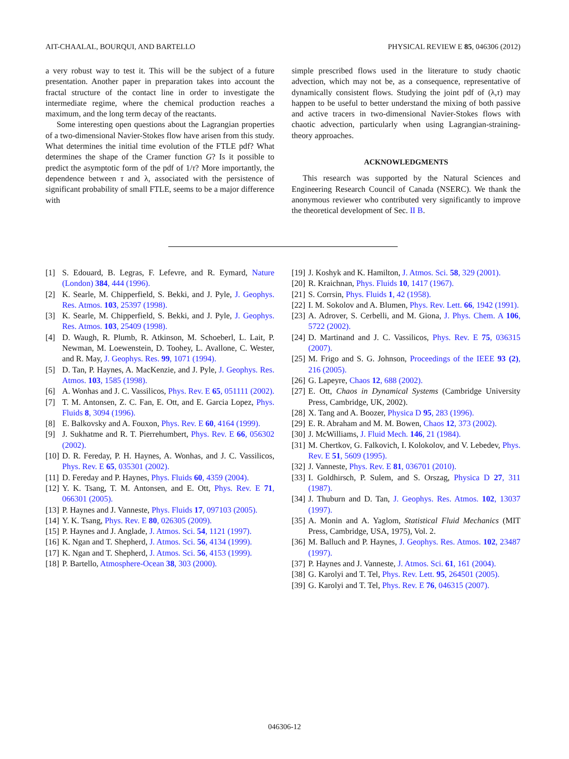AIT-CHAALAL, BOURQUI, AND BARTELLO PHYSICAL REVIEW E 85, 046306 (2012)
a very robust way to test it. This will be the subject of a future presentation. Another paper in preparation takes into account the fractal structure of the contact line in order to investigate the intermediate regime, where the chemical production reaches a maximum, and the long term decay of the reactants.
Some interesting open questions about the Lagrangian properties of a two-dimensional Navier-Stokes flow have arisen from this study. What determines the initial time evolution of the FTLE pdf? What determines the shape of the Cramer function G? Is it possible to predict the asymptotic form of the pdf of 1/τ? More importantly, the dependence between τ and λ, associated with the persistence of significant probability of small FTLE, seems to be a major difference with
simple prescribed flows used in the literature to study chaotic advection, which may not be, as a consequence, representative of dynamically consistent flows. Studying the joint pdf of (λ,τ) may happen to be useful to better understand the mixing of both passive and active tracers in two-dimensional Navier-Stokes flows with chaotic advection, particularly when using Lagrangian-straining-theory approaches.
ACKNOWLEDGMENTS
This research was supported by the Natural Sciences and Engineering Research Council of Canada (NSERC). We thank the anonymous reviewer who contributed very significantly to improve the theoretical development of Sec. II B.
[1] S. Edouard, B. Legras, F. Lefevre, and R. Eymard, Nature (London) 384, 444 (1996).
[2] K. Searle, M. Chipperfield, S. Bekki, and J. Pyle, J. Geophys. Res. Atmos. 103, 25397 (1998).
[3] K. Searle, M. Chipperfield, S. Bekki, and J. Pyle, J. Geophys. Res. Atmos. 103, 25409 (1998).
[4] D. Waugh, R. Plumb, R. Atkinson, M. Schoeberl, L. Lait, P. Newman, M. Loewenstein, D. Toohey, L. Avallone, C. Wester, and R. May, J. Geophys. Res. 99, 1071 (1994).
[5] D. Tan, P. Haynes, A. MacKenzie, and J. Pyle, J. Geophys. Res. Atmos. 103, 1585 (1998).
[6] A. Wonhas and J. C. Vassilicos, Phys. Rev. E 65, 051111 (2002).
[7] T. M. Antonsen, Z. C. Fan, E. Ott, and E. Garcia Lopez, Phys. Fluids 8, 3094 (1996).
[8] E. Balkovsky and A. Fouxon, Phys. Rev. E 60, 4164 (1999).
[9] J. Sukhatme and R. T. Pierrehumbert, Phys. Rev. E 66, 056302 (2002).
[10] D. R. Fereday, P. H. Haynes, A. Wonhas, and J. C. Vassilicos, Phys. Rev. E 65, 035301 (2002).
[11] D. Fereday and P. Haynes, Phys. Fluids 60, 4359 (2004).
[12] Y. K. Tsang, T. M. Antonsen, and E. Ott, Phys. Rev. E 71, 066301 (2005).
[13] P. Haynes and J. Vanneste, Phys. Fluids 17, 097103 (2005).
[14] Y. K. Tsang, Phys. Rev. E 80, 026305 (2009).
[15] P. Haynes and J. Anglade, J. Atmos. Sci. 54, 1121 (1997).
[16] K. Ngan and T. Shepherd, J. Atmos. Sci. 56, 4134 (1999).
[17] K. Ngan and T. Shepherd, J. Atmos. Sci. 56, 4153 (1999).
[18] P. Bartello, Atmosphere-Ocean 38, 303 (2000).
[19] J. Koshyk and K. Hamilton, J. Atmos. Sci. 58, 329 (2001).
[20] R. Kraichnan, Phys. Fluids 10, 1417 (1967).
[21] S. Corrsin, Phys. Fluids 1, 42 (1958).
[22] I. M. Sokolov and A. Blumen, Phys. Rev. Lett. 66, 1942 (1991).
[23] A. Adrover, S. Cerbelli, and M. Giona, J. Phys. Chem. A 106, 5722 (2002).
[24] D. Martinand and J. C. Vassilicos, Phys. Rev. E 75, 036315 (2007).
[25] M. Frigo and S. G. Johnson, Proceedings of the IEEE 93 (2), 216 (2005).
[26] G. Lapeyre, Chaos 12, 688 (2002).
[27] E. Ott, Chaos in Dynamical Systems (Cambridge University Press, Cambridge, UK, 2002).
[28] X. Tang and A. Boozer, Physica D 95, 283 (1996).
[29] E. R. Abraham and M. M. Bowen, Chaos 12, 373 (2002).
[30] J. McWilliams, J. Fluid Mech. 146, 21 (1984).
[31] M. Chertkov, G. Falkovich, I. Kolokolov, and V. Lebedev, Phys. Rev. E 51, 5609 (1995).
[32] J. Vanneste, Phys. Rev. E 81, 036701 (2010).
[33] I. Goldhirsch, P. Sulem, and S. Orszag, Physica D 27, 311 (1987).
[34] J. Thuburn and D. Tan, J. Geophys. Res. Atmos. 102, 13037 (1997).
[35] A. Monin and A. Yaglom, Statistical Fluid Mechanics (MIT Press, Cambridge, USA, 1975), Vol. 2.
[36] M. Balluch and P. Haynes, J. Geophys. Res. Atmos. 102, 23487 (1997).
[37] P. Haynes and J. Vanneste, J. Atmos. Sci. 61, 161 (2004).
[38] G. Karolyi and T. Tel, Phys. Rev. Lett. 95, 264501 (2005).
[39] G. Karolyi and T. Tel, Phys. Rev. E 76, 046315 (2007).
046306-12